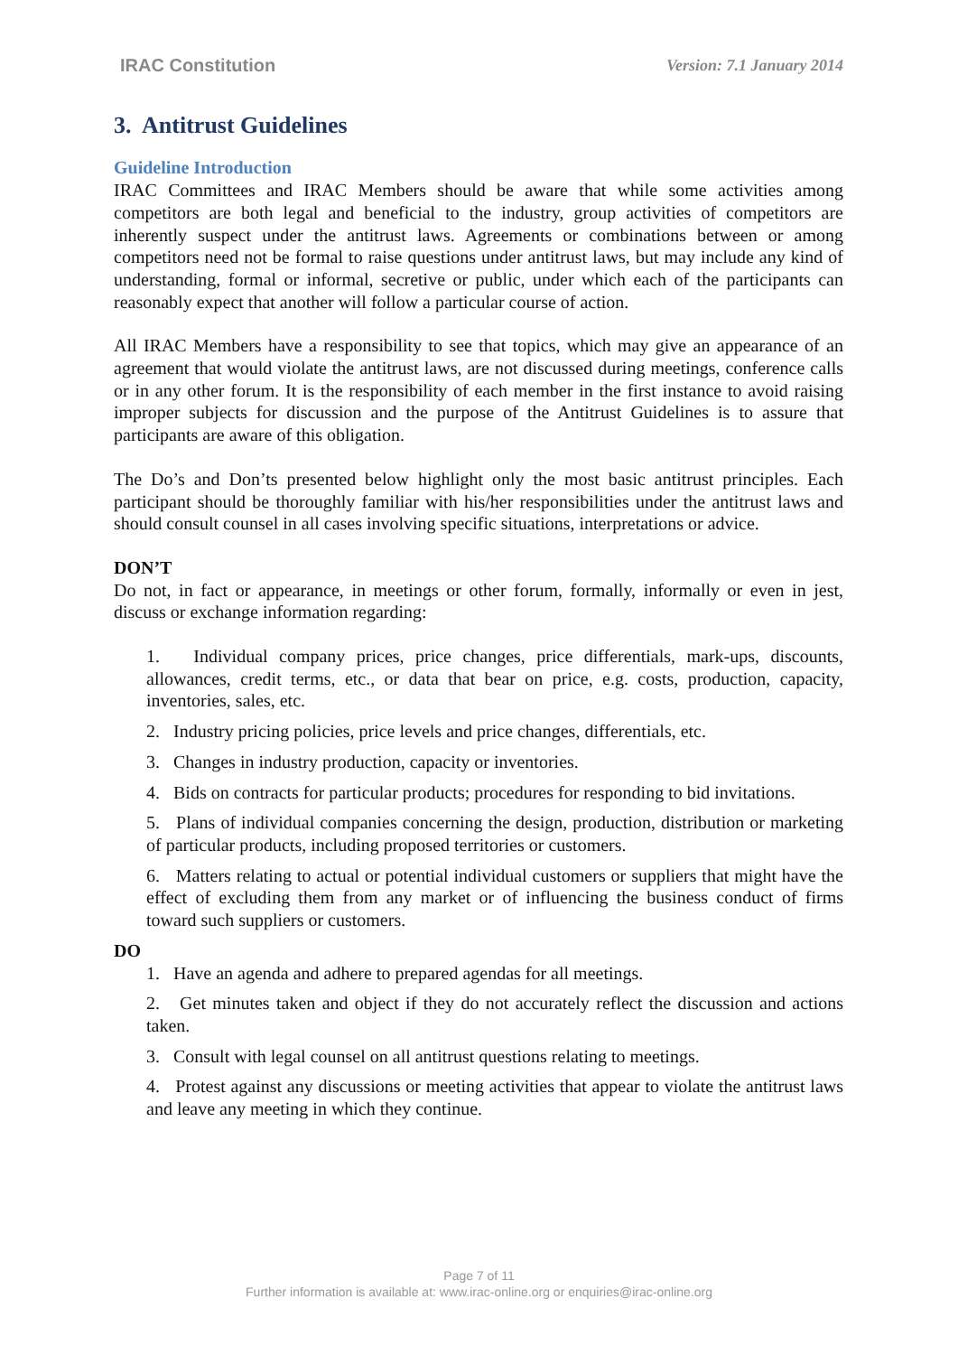IRAC Constitution Version: 7.1 January 2014
3. Antitrust Guidelines
Guideline Introduction
IRAC Committees and IRAC Members should be aware that while some activities among competitors are both legal and beneficial to the industry, group activities of competitors are inherently suspect under the antitrust laws. Agreements or combinations between or among competitors need not be formal to raise questions under antitrust laws, but may include any kind of understanding, formal or informal, secretive or public, under which each of the participants can reasonably expect that another will follow a particular course of action.
All IRAC Members have a responsibility to see that topics, which may give an appearance of an agreement that would violate the antitrust laws, are not discussed during meetings, conference calls or in any other forum. It is the responsibility of each member in the first instance to avoid raising improper subjects for discussion and the purpose of the Antitrust Guidelines is to assure that participants are aware of this obligation.
The Do’s and Don’ts presented below highlight only the most basic antitrust principles. Each participant should be thoroughly familiar with his/her responsibilities under the antitrust laws and should consult counsel in all cases involving specific situations, interpretations or advice.
DON’T
Do not, in fact or appearance, in meetings or other forum, formally, informally or even in jest, discuss or exchange information regarding:
1. Individual company prices, price changes, price differentials, mark-ups, discounts, allowances, credit terms, etc., or data that bear on price, e.g. costs, production, capacity, inventories, sales, etc.
2. Industry pricing policies, price levels and price changes, differentials, etc.
3. Changes in industry production, capacity or inventories.
4. Bids on contracts for particular products; procedures for responding to bid invitations.
5. Plans of individual companies concerning the design, production, distribution or marketing of particular products, including proposed territories or customers.
6. Matters relating to actual or potential individual customers or suppliers that might have the effect of excluding them from any market or of influencing the business conduct of firms toward such suppliers or customers.
DO
1. Have an agenda and adhere to prepared agendas for all meetings.
2. Get minutes taken and object if they do not accurately reflect the discussion and actions taken.
3. Consult with legal counsel on all antitrust questions relating to meetings.
4. Protest against any discussions or meeting activities that appear to violate the antitrust laws and leave any meeting in which they continue.
Page 7 of 11
Further information is available at: www.irac-online.org or enquiries@irac-online.org